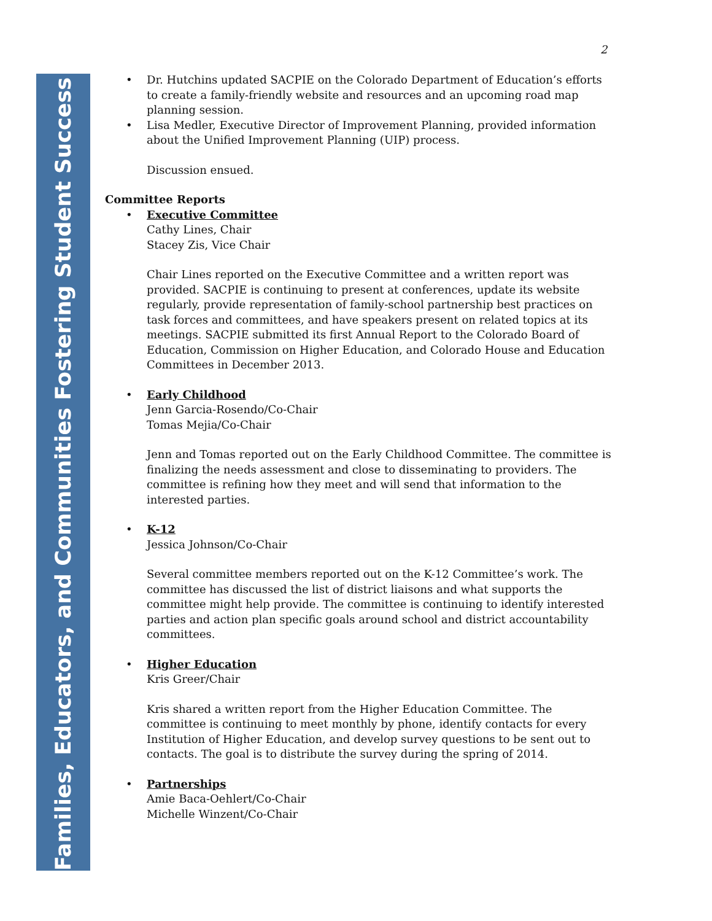Families, Educators, and Communities Fostering Student Success
2
• Dr. Hutchins updated SACPIE on the Colorado Department of Education’s efforts to create a family-friendly website and resources and an upcoming road map planning session.
• Lisa Medler, Executive Director of Improvement Planning, provided information about the Unified Improvement Planning (UIP) process.
Discussion ensued.
Committee Reports
• Executive Committee
Cathy Lines, Chair
Stacey Zis, Vice Chair
Chair Lines reported on the Executive Committee and a written report was provided. SACPIE is continuing to present at conferences, update its website regularly, provide representation of family-school partnership best practices on task forces and committees, and have speakers present on related topics at its meetings. SACPIE submitted its first Annual Report to the Colorado Board of Education, Commission on Higher Education, and Colorado House and Education Committees in December 2013.
• Early Childhood
Jenn Garcia-Rosendo/Co-Chair
Tomas Mejia/Co-Chair
Jenn and Tomas reported out on the Early Childhood Committee. The committee is finalizing the needs assessment and close to disseminating to providers. The committee is refining how they meet and will send that information to the interested parties.
• K-12
Jessica Johnson/Co-Chair
Several committee members reported out on the K-12 Committee’s work. The committee has discussed the list of district liaisons and what supports the committee might help provide. The committee is continuing to identify interested parties and action plan specific goals around school and district accountability committees.
• Higher Education
Kris Greer/Chair
Kris shared a written report from the Higher Education Committee. The committee is continuing to meet monthly by phone, identify contacts for every Institution of Higher Education, and develop survey questions to be sent out to contacts. The goal is to distribute the survey during the spring of 2014.
• Partnerships
Amie Baca-Oehlert/Co-Chair
Michelle Winzent/Co-Chair